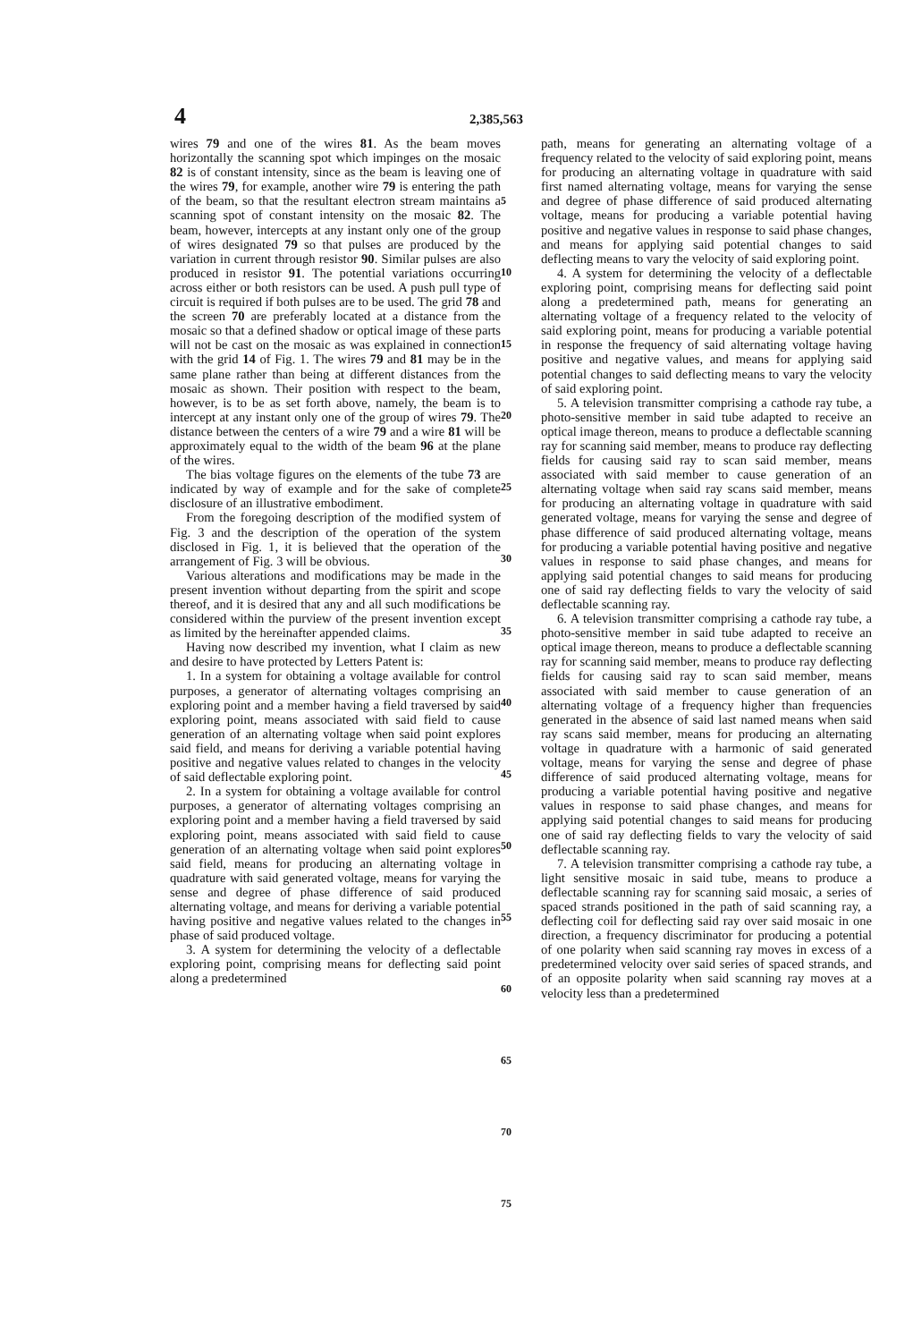4 2,385,563
wires 79 and one of the wires 81. As the beam moves horizontally the scanning spot which impinges on the mosaic 82 is of constant intensity, since as the beam is leaving one of the wires 79, for example, another wire 79 is entering the path of the beam, so that the resultant electron stream maintains a scanning spot of constant intensity on the mosaic 82. The beam, however, intercepts at any instant only one of the group of wires designated 79 so that pulses are produced by the variation in current through resistor 90. Similar pulses are also produced in resistor 91. The potential variations occurring across either or both resistors can be used. A push pull type of circuit is required if both pulses are to be used. The grid 78 and the screen 70 are preferably located at a distance from the mosaic so that a defined shadow or optical image of these parts will not be cast on the mosaic as was explained in connection with the grid 14 of Fig. 1. The wires 79 and 81 may be in the same plane rather than being at different distances from the mosaic as shown. Their position with respect to the beam, however, is to be as set forth above, namely, the beam is to intercept at any instant only one of the group of wires 79. The distance between the centers of a wire 79 and a wire 81 will be approximately equal to the width of the beam 96 at the plane of the wires.
The bias voltage figures on the elements of the tube 73 are indicated by way of example and for the sake of complete disclosure of an illustrative embodiment.
From the foregoing description of the modified system of Fig. 3 and the description of the operation of the system disclosed in Fig. 1, it is believed that the operation of the arrangement of Fig. 3 will be obvious.
Various alterations and modifications may be made in the present invention without departing from the spirit and scope thereof, and it is desired that any and all such modifications be considered within the purview of the present invention except as limited by the hereinafter appended claims.
Having now described my invention, what I claim as new and desire to have protected by Letters Patent is:
1. In a system for obtaining a voltage available for control purposes, a generator of alternating voltages comprising an exploring point and a member having a field traversed by said exploring point, means associated with said field to cause generation of an alternating voltage when said point explores said field, and means for deriving a variable potential having positive and negative values related to changes in the velocity of said deflectable exploring point.
2. In a system for obtaining a voltage available for control purposes, a generator of alternating voltages comprising an exploring point and a member having a field traversed by said exploring point, means associated with said field to cause generation of an alternating voltage when said point explores said field, means for producing an alternating voltage in quadrature with said generated voltage, means for varying the sense and degree of phase difference of said produced alternating voltage, and means for deriving a variable potential having positive and negative values related to the changes in phase of said produced voltage.
3. A system for determining the velocity of a deflectable exploring point, comprising means for deflecting said point along a predetermined
5
10
15
20
25
30
35
40
45
50
55
60
65
70
75
path, means for generating an alternating voltage of a frequency related to the velocity of said exploring point, means for producing an alternating voltage in quadrature with said first named alternating voltage, means for varying the sense and degree of phase difference of said produced alternating voltage, means for producing a variable potential having positive and negative values in response to said phase changes, and means for applying said potential changes to said deflecting means to vary the velocity of said exploring point.
4. A system for determining the velocity of a deflectable exploring point, comprising means for deflecting said point along a predetermined path, means for generating an alternating voltage of a frequency related to the velocity of said exploring point, means for producing a variable potential in response the frequency of said alternating voltage having positive and negative values, and means for applying said potential changes to said deflecting means to vary the velocity of said exploring point.
5. A television transmitter comprising a cathode ray tube, a photo-sensitive member in said tube adapted to receive an optical image thereon, means to produce a deflectable scanning ray for scanning said member, means to produce ray deflecting fields for causing said ray to scan said member, means associated with said member to cause generation of an alternating voltage when said ray scans said member, means for producing an alternating voltage in quadrature with said generated voltage, means for varying the sense and degree of phase difference of said produced alternating voltage, means for producing a variable potential having positive and negative values in response to said phase changes, and means for applying said potential changes to said means for producing one of said ray deflecting fields to vary the velocity of said deflectable scanning ray.
6. A television transmitter comprising a cathode ray tube, a photo-sensitive member in said tube adapted to receive an optical image thereon, means to produce a deflectable scanning ray for scanning said member, means to produce ray deflecting fields for causing said ray to scan said member, means associated with said member to cause generation of an alternating voltage of a frequency higher than frequencies generated in the absence of said last named means when said ray scans said member, means for producing an alternating voltage in quadrature with a harmonic of said generated voltage, means for varying the sense and degree of phase difference of said produced alternating voltage, means for producing a variable potential having positive and negative values in response to said phase changes, and means for applying said potential changes to said means for producing one of said ray deflecting fields to vary the velocity of said deflectable scanning ray.
7. A television transmitter comprising a cathode ray tube, a light sensitive mosaic in said tube, means to produce a deflectable scanning ray for scanning said mosaic, a series of spaced strands positioned in the path of said scanning ray, a deflecting coil for deflecting said ray over said mosaic in one direction, a frequency discriminator for producing a potential of one polarity when said scanning ray moves in excess of a predetermined velocity over said series of spaced strands, and of an opposite polarity when said scanning ray moves at a velocity less than a predetermined